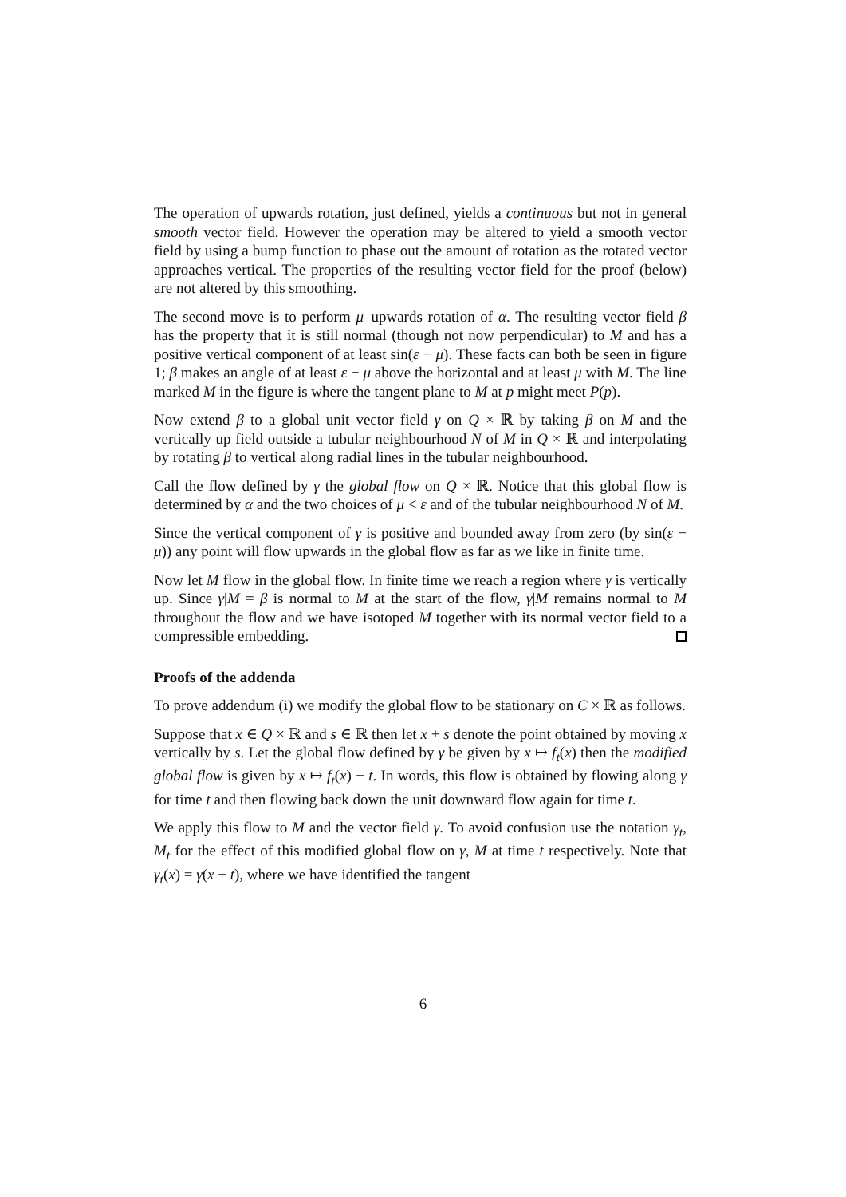The operation of upwards rotation, just defined, yields a continuous but not in general smooth vector field. However the operation may be altered to yield a smooth vector field by using a bump function to phase out the amount of rotation as the rotated vector approaches vertical. The properties of the resulting vector field for the proof (below) are not altered by this smoothing.
The second move is to perform μ–upwards rotation of α. The resulting vector field β has the property that it is still normal (though not now perpendicular) to M and has a positive vertical component of at least sin(ε − μ). These facts can both be seen in figure 1; β makes an angle of at least ε − μ above the horizontal and at least μ with M. The line marked M in the figure is where the tangent plane to M at p might meet P(p).
Now extend β to a global unit vector field γ on Q × ℝ by taking β on M and the vertically up field outside a tubular neighbourhood N of M in Q × ℝ and interpolating by rotating β to vertical along radial lines in the tubular neighbourhood.
Call the flow defined by γ the global flow on Q × ℝ. Notice that this global flow is determined by α and the two choices of μ < ε and of the tubular neighbourhood N of M.
Since the vertical component of γ is positive and bounded away from zero (by sin(ε − μ)) any point will flow upwards in the global flow as far as we like in finite time.
Now let M flow in the global flow. In finite time we reach a region where γ is vertically up. Since γ|M = β is normal to M at the start of the flow, γ|M remains normal to M throughout the flow and we have isotoped M together with its normal vector field to a compressible embedding.
Proofs of the addenda
To prove addendum (i) we modify the global flow to be stationary on C × ℝ as follows.
Suppose that x ∈ Q × ℝ and s ∈ ℝ then let x + s denote the point obtained by moving x vertically by s. Let the global flow defined by γ be given by x ↦ f<sub>t</sub>(x) then the modified global flow is given by x ↦ f<sub>t</sub>(x) − t. In words, this flow is obtained by flowing along γ for time t and then flowing back down the unit downward flow again for time t.
We apply this flow to M and the vector field γ. To avoid confusion use the notation γ<sub>t</sub>, M<sub>t</sub> for the effect of this modified global flow on γ, M at time t respectively. Note that γ<sub>t</sub>(x) = γ(x + t), where we have identified the tangent
6